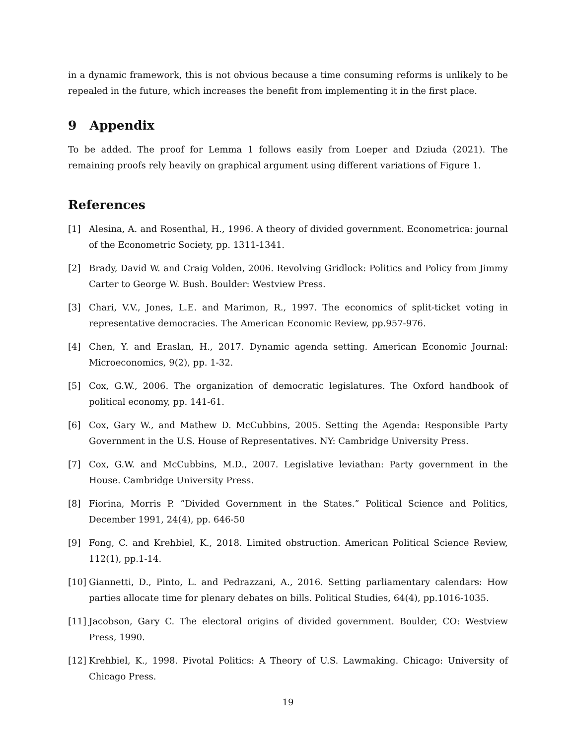in a dynamic framework, this is not obvious because a time consuming reforms is unlikely to be repealed in the future, which increases the benefit from implementing it in the first place.
9 Appendix
To be added. The proof for Lemma 1 follows easily from Loeper and Dziuda (2021). The remaining proofs rely heavily on graphical argument using different variations of Figure 1.
References
[1] Alesina, A. and Rosenthal, H., 1996. A theory of divided government. Econometrica: journal of the Econometric Society, pp. 1311-1341.
[2] Brady, David W. and Craig Volden, 2006. Revolving Gridlock: Politics and Policy from Jimmy Carter to George W. Bush. Boulder: Westview Press.
[3] Chari, V.V., Jones, L.E. and Marimon, R., 1997. The economics of split-ticket voting in representative democracies. The American Economic Review, pp.957-976.
[4] Chen, Y. and Eraslan, H., 2017. Dynamic agenda setting. American Economic Journal: Microeconomics, 9(2), pp. 1-32.
[5] Cox, G.W., 2006. The organization of democratic legislatures. The Oxford handbook of political economy, pp. 141-61.
[6] Cox, Gary W., and Mathew D. McCubbins, 2005. Setting the Agenda: Responsible Party Government in the U.S. House of Representatives. NY: Cambridge University Press.
[7] Cox, G.W. and McCubbins, M.D., 2007. Legislative leviathan: Party government in the House. Cambridge University Press.
[8] Fiorina, Morris P. ”Divided Government in the States.” Political Science and Politics, December 1991, 24(4), pp. 646-50
[9] Fong, C. and Krehbiel, K., 2018. Limited obstruction. American Political Science Review, 112(1), pp.1-14.
[10] Giannetti, D., Pinto, L. and Pedrazzani, A., 2016. Setting parliamentary calendars: How parties allocate time for plenary debates on bills. Political Studies, 64(4), pp.1016-1035.
[11] Jacobson, Gary C. The electoral origins of divided government. Boulder, CO: Westview Press, 1990.
[12] Krehbiel, K., 1998. Pivotal Politics: A Theory of U.S. Lawmaking. Chicago: University of Chicago Press.
19